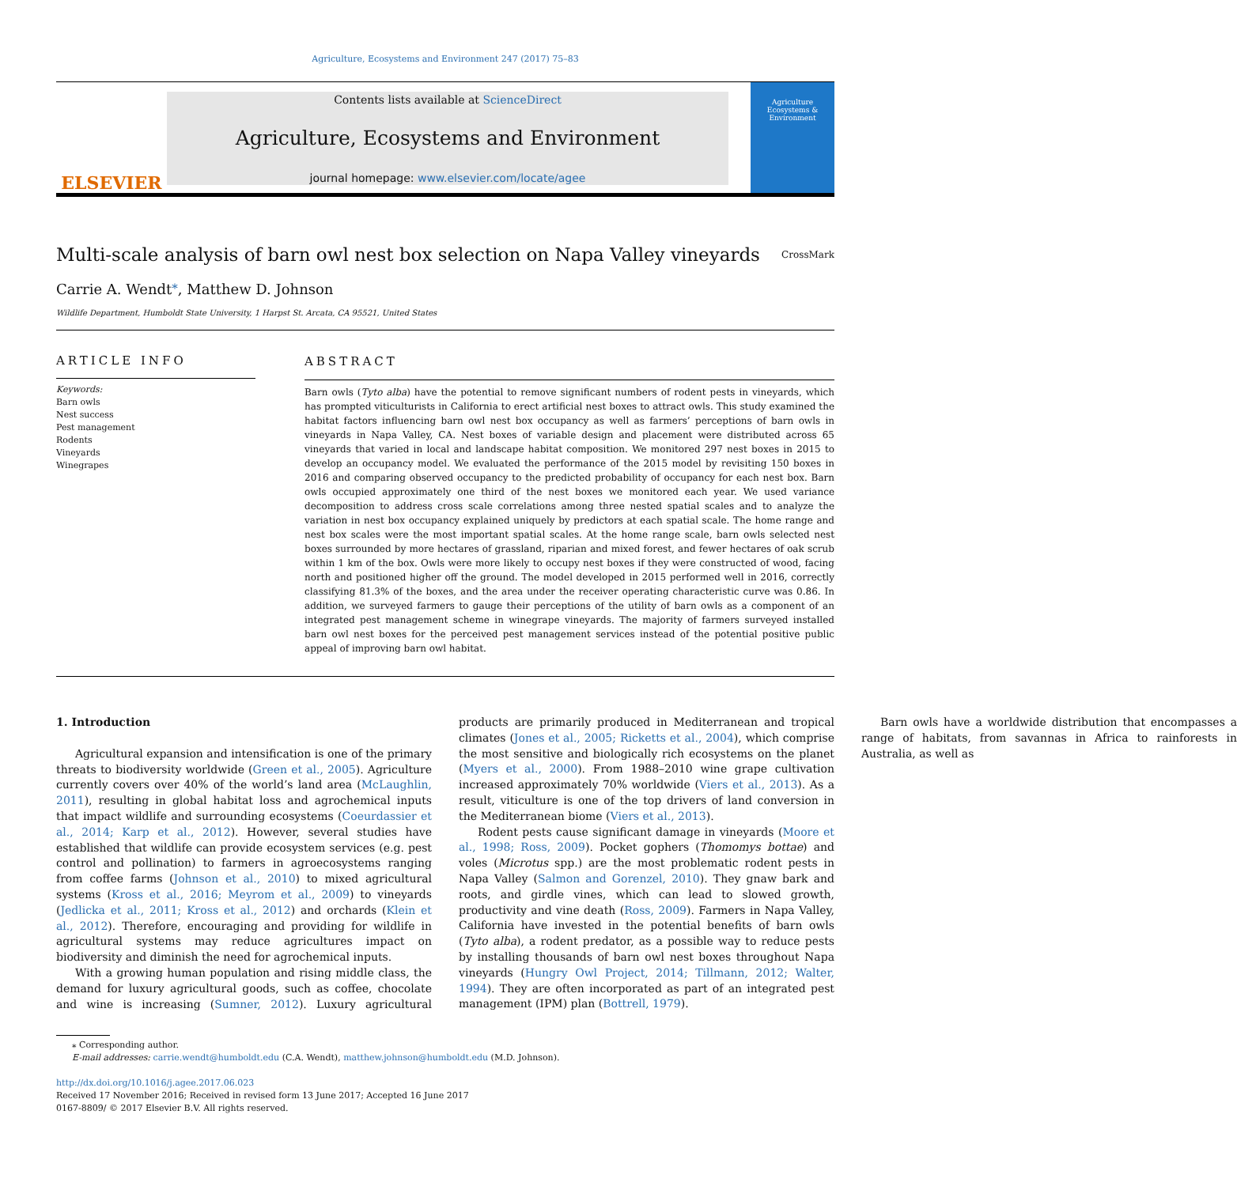Agriculture, Ecosystems and Environment 247 (2017) 75–83
ELSEVIER
Contents lists available at ScienceDirect
Agriculture, Ecosystems and Environment
journal homepage: www.elsevier.com/locate/agee
Agriculture Ecosystems & Environment
Multi-scale analysis of barn owl nest box selection on Napa Valley vineyards CrossMark
Carrie A. Wendt<sup>⁎</sup>, Matthew D. Johnson
Wildlife Department, Humboldt State University, 1 Harpst St. Arcata, CA 95521, United States
ARTICLE INFO
Keywords:
Barn owls
Nest success
Pest management
Rodents
Vineyards
Winegrapes
ABSTRACT
Barn owls (Tyto alba) have the potential to remove significant numbers of rodent pests in vineyards, which has prompted viticulturists in California to erect artificial nest boxes to attract owls. This study examined the habitat factors influencing barn owl nest box occupancy as well as farmers’ perceptions of barn owls in vineyards in Napa Valley, CA. Nest boxes of variable design and placement were distributed across 65 vineyards that varied in local and landscape habitat composition. We monitored 297 nest boxes in 2015 to develop an occupancy model. We evaluated the performance of the 2015 model by revisiting 150 boxes in 2016 and comparing observed occupancy to the predicted probability of occupancy for each nest box. Barn owls occupied approximately one third of the nest boxes we monitored each year. We used variance decomposition to address cross scale correlations among three nested spatial scales and to analyze the variation in nest box occupancy explained uniquely by predictors at each spatial scale. The home range and nest box scales were the most important spatial scales. At the home range scale, barn owls selected nest boxes surrounded by more hectares of grassland, riparian and mixed forest, and fewer hectares of oak scrub within 1 km of the box. Owls were more likely to occupy nest boxes if they were constructed of wood, facing north and positioned higher off the ground. The model developed in 2015 performed well in 2016, correctly classifying 81.3% of the boxes, and the area under the receiver operating characteristic curve was 0.86. In addition, we surveyed farmers to gauge their perceptions of the utility of barn owls as a component of an integrated pest management scheme in winegrape vineyards. The majority of farmers surveyed installed barn owl nest boxes for the perceived pest management services instead of the potential positive public appeal of improving barn owl habitat.
1. Introduction
Agricultural expansion and intensification is one of the primary threats to biodiversity worldwide (Green et al., 2005). Agriculture currently covers over 40% of the world’s land area (McLaughlin, 2011), resulting in global habitat loss and agrochemical inputs that impact wildlife and surrounding ecosystems (Coeurdassier et al., 2014; Karp et al., 2012). However, several studies have established that wildlife can provide ecosystem services (e.g. pest control and pollination) to farmers in agroecosystems ranging from coffee farms (Johnson et al., 2010) to mixed agricultural systems (Kross et al., 2016; Meyrom et al., 2009) to vineyards (Jedlicka et al., 2011; Kross et al., 2012) and orchards (Klein et al., 2012). Therefore, encouraging and providing for wildlife in agricultural systems may reduce agricultures impact on biodiversity and diminish the need for agrochemical inputs.
With a growing human population and rising middle class, the demand for luxury agricultural goods, such as coffee, chocolate and wine is increasing (Sumner, 2012). Luxury agricultural products are primarily produced in Mediterranean and tropical climates (Jones et al., 2005; Ricketts et al., 2004), which comprise the most sensitive and biologically rich ecosystems on the planet (Myers et al., 2000). From 1988–2010 wine grape cultivation increased approximately 70% worldwide (Viers et al., 2013). As a result, viticulture is one of the top drivers of land conversion in the Mediterranean biome (Viers et al., 2013).
Rodent pests cause significant damage in vineyards (Moore et al., 1998; Ross, 2009). Pocket gophers (Thomomys bottae) and voles (Microtus spp.) are the most problematic rodent pests in Napa Valley (Salmon and Gorenzel, 2010). They gnaw bark and roots, and girdle vines, which can lead to slowed growth, productivity and vine death (Ross, 2009). Farmers in Napa Valley, California have invested in the potential benefits of barn owls (Tyto alba), a rodent predator, as a possible way to reduce pests by installing thousands of barn owl nest boxes throughout Napa vineyards (Hungry Owl Project, 2014; Tillmann, 2012; Walter, 1994). They are often incorporated as part of an integrated pest management (IPM) plan (Bottrell, 1979).
Barn owls have a worldwide distribution that encompasses a range of habitats, from savannas in Africa to rainforests in Australia, as well as
⁎ Corresponding author.
E-mail addresses: carrie.wendt@humboldt.edu (C.A. Wendt), matthew.johnson@humboldt.edu (M.D. Johnson).
http://dx.doi.org/10.1016/j.agee.2017.06.023
Received 17 November 2016; Received in revised form 13 June 2017; Accepted 16 June 2017
0167-8809/ © 2017 Elsevier B.V. All rights reserved.